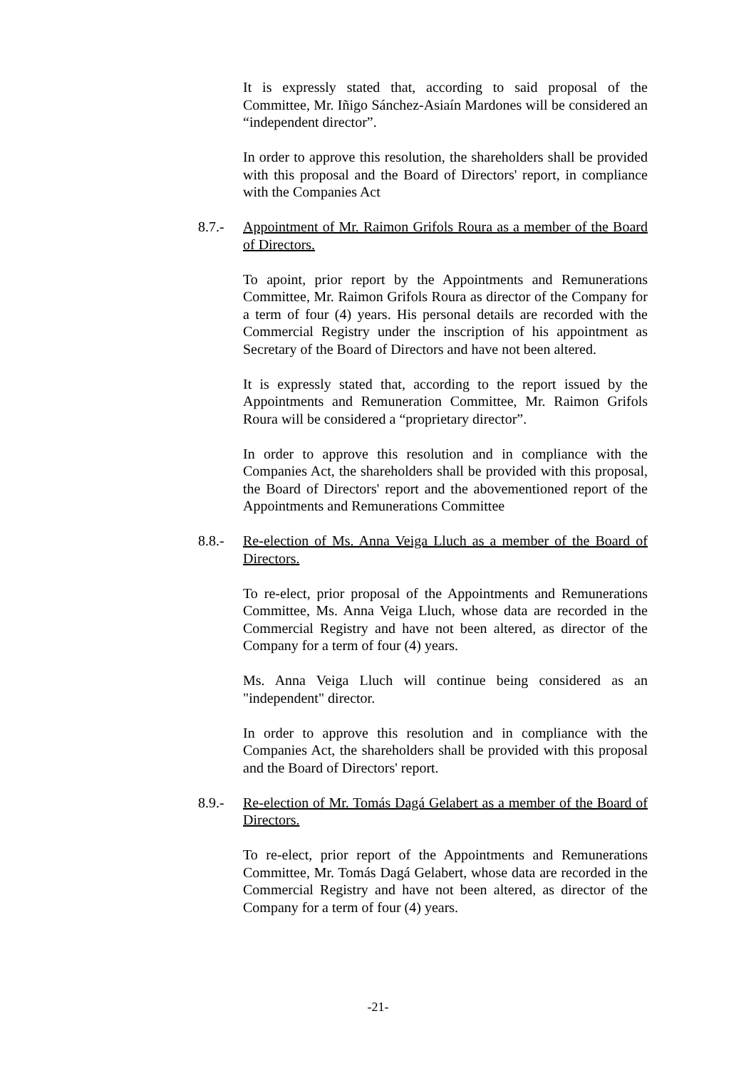It is expressly stated that, according to said proposal of the Committee, Mr. Iñigo Sánchez-Asiaín Mardones will be considered an “independent director”.
In order to approve this resolution, the shareholders shall be provided with this proposal and the Board of Directors' report, in compliance with the Companies Act
8.7.- Appointment of Mr. Raimon Grifols Roura as a member of the Board of Directors.
To apoint, prior report by the Appointments and Remunerations Committee, Mr. Raimon Grifols Roura as director of the Company for a term of four (4) years. His personal details are recorded with the Commercial Registry under the inscription of his appointment as Secretary of the Board of Directors and have not been altered.
It is expressly stated that, according to the report issued by the Appointments and Remuneration Committee, Mr. Raimon Grifols Roura will be considered a “proprietary director”.
In order to approve this resolution and in compliance with the Companies Act, the shareholders shall be provided with this proposal, the Board of Directors' report and the abovementioned report of the Appointments and Remunerations Committee
8.8.- Re-election of Ms. Anna Veiga Lluch as a member of the Board of Directors.
To re-elect, prior proposal of the Appointments and Remunerations Committee, Ms. Anna Veiga Lluch, whose data are recorded in the Commercial Registry and have not been altered, as director of the Company for a term of four (4) years.
Ms. Anna Veiga Lluch will continue being considered as an "independent" director.
In order to approve this resolution and in compliance with the Companies Act, the shareholders shall be provided with this proposal and the Board of Directors' report.
8.9.- Re-election of Mr. Tomás Dagá Gelabert as a member of the Board of Directors.
To re-elect, prior report of the Appointments and Remunerations Committee, Mr. Tomás Dagá Gelabert, whose data are recorded in the Commercial Registry and have not been altered, as director of the Company for a term of four (4) years.
-21-